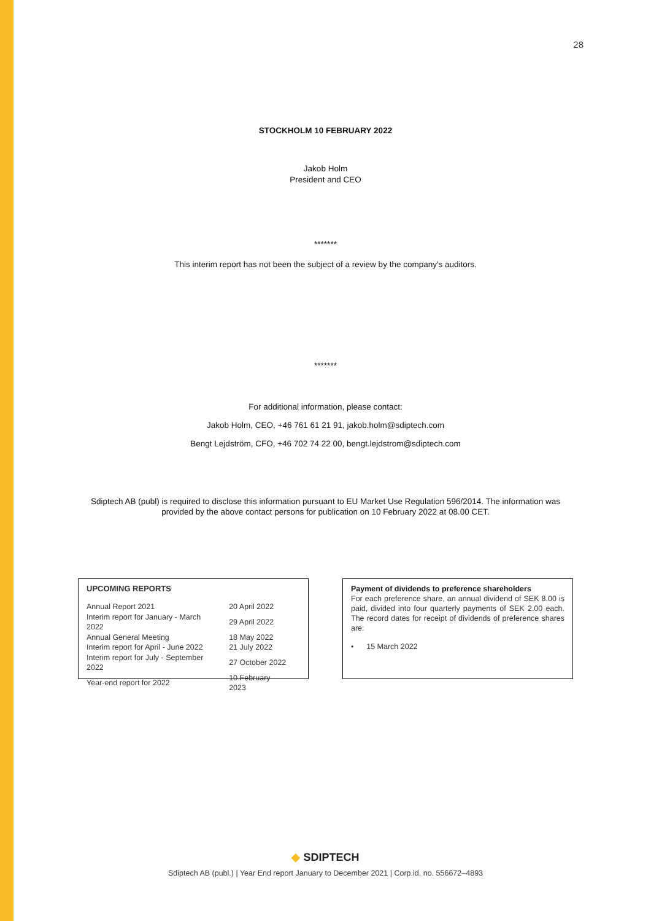28
STOCKHOLM 10 FEBRUARY 2022
Jakob Holm
President and CEO
*******
This interim report has not been the subject of a review by the company's auditors.
*******
For additional information, please contact:
Jakob Holm, CEO, +46 761 61 21 91, jakob.holm@sdiptech.com
Bengt Lejdström, CFO, +46 702 74 22 00, bengt.lejdstrom@sdiptech.com
Sdiptech AB (publ) is required to disclose this information pursuant to EU Market Use Regulation 596/2014. The information was
provided by the above contact persons for publication on 10 February 2022 at 08.00 CET.
UPCOMING REPORTS
| Annual Report 2021 | 20 April 2022 |
| Interim report for January - March 2022 | 29 April 2022 |
| Annual General Meeting | 18 May 2022 |
| Interim report for April - June 2022 | 21 July 2022 |
| Interim report for July - September 2022 | 27 October 2022 |
| Year-end report for 2022 | 10 February 2023 |
Payment of dividends to preference shareholders
For each preference share, an annual dividend of SEK 8.00 is paid, divided into four quarterly payments of SEK 2.00 each. The record dates for receipt of dividends of preference shares are:
• 15 March 2022
◆ SDIPTECH
Sdiptech AB (publ.) | Year End report January to December 2021 | Corp.id. no. 556672–4893